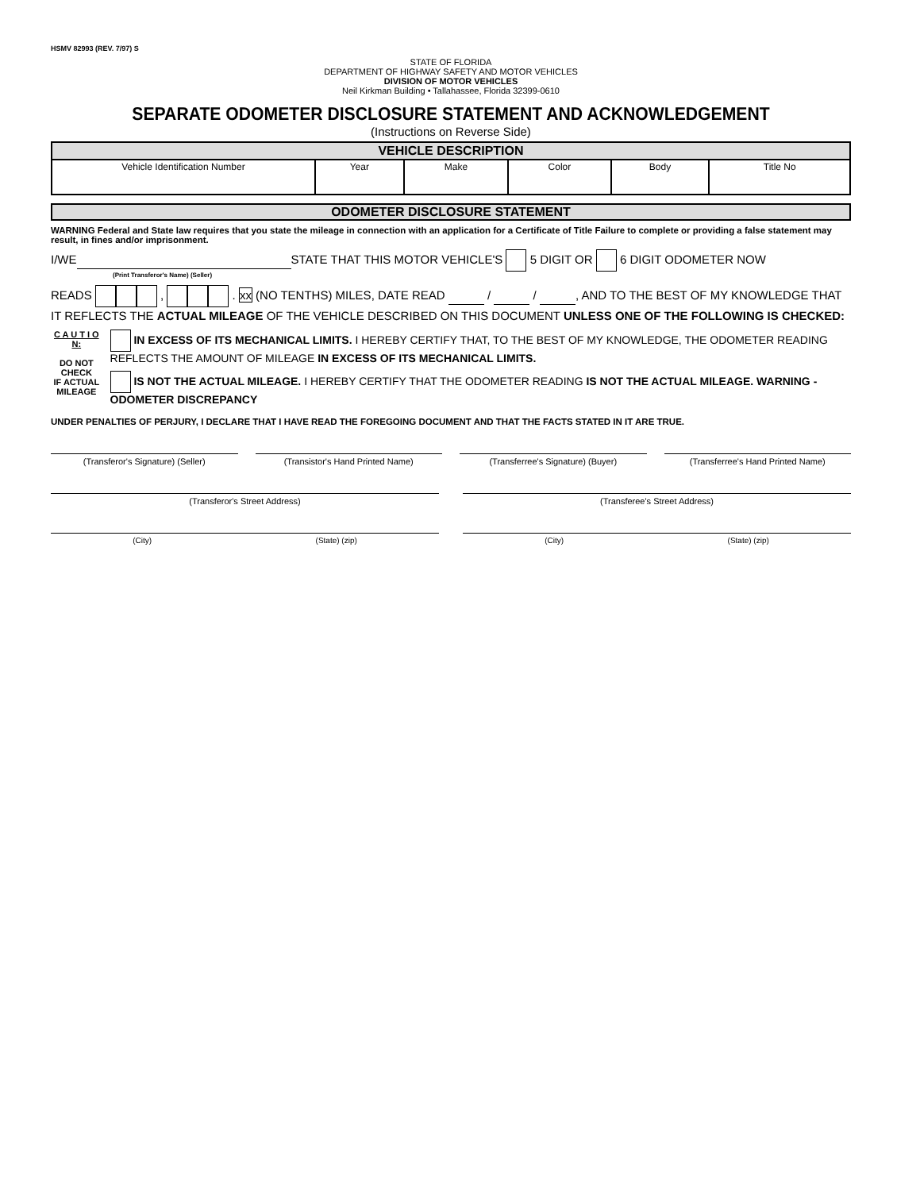HSMV 82993 (REV. 7/97) S
STATE OF FLORIDA
DEPARTMENT OF HIGHWAY SAFETY AND MOTOR VEHICLES
DIVISION OF MOTOR VEHICLES
Neil Kirkman Building • Tallahassee, Florida 32399-0610
SEPARATE ODOMETER DISCLOSURE STATEMENT AND ACKNOWLEDGEMENT
(Instructions on Reverse Side)
| VEHICLE DESCRIPTION | | | | | |
| --- | --- | --- | --- | --- | --- |
| Vehicle Identification Number | Year | Make | Color | Body | Title No |
ODOMETER DISCLOSURE STATEMENT
WARNING Federal and State law requires that you state the mileage in connection with an application for a Certificate of Title Failure to complete or providing a false statement may result, in fines and/or imprisonment.
I/WE STATE THAT THIS MOTOR VEHICLE'S 5 DIGIT OR 6 DIGIT ODOMETER NOW
(Print Transferor's Name) (Seller)
READS , . xx (NO TENTHS) MILES, DATE READ / / , AND TO THE BEST OF MY KNOWLEDGE THAT IT REFLECTS THE ACTUAL MILEAGE OF THE VEHICLE DESCRIBED ON THIS DOCUMENT UNLESS ONE OF THE FOLLOWING IS CHECKED:
C A U T I O N:
DO NOT CHECK
IF ACTUAL
MILEAGE
IN EXCESS OF ITS MECHANICAL LIMITS. I HEREBY CERTIFY THAT, TO THE BEST OF MY KNOWLEDGE, THE ODOMETER READING REFLECTS THE AMOUNT OF MILEAGE IN EXCESS OF ITS MECHANICAL LIMITS.
IS NOT THE ACTUAL MILEAGE. I HEREBY CERTIFY THAT THE ODOMETER READING IS NOT THE ACTUAL MILEAGE. WARNING - ODOMETER DISCREPANCY
UNDER PENALTIES OF PERJURY, I DECLARE THAT I HAVE READ THE FOREGOING DOCUMENT AND THAT THE FACTS STATED IN IT ARE TRUE.
(Transferor's Signature) (Seller)
(Transistor's Hand Printed Name)
(Transferree's Signature) (Buyer)
(Transferree's Hand Printed Name)
(Transferor's Street Address) (Transferee's Street Address)
(City) (State) (zip) (City) (State) (zip)